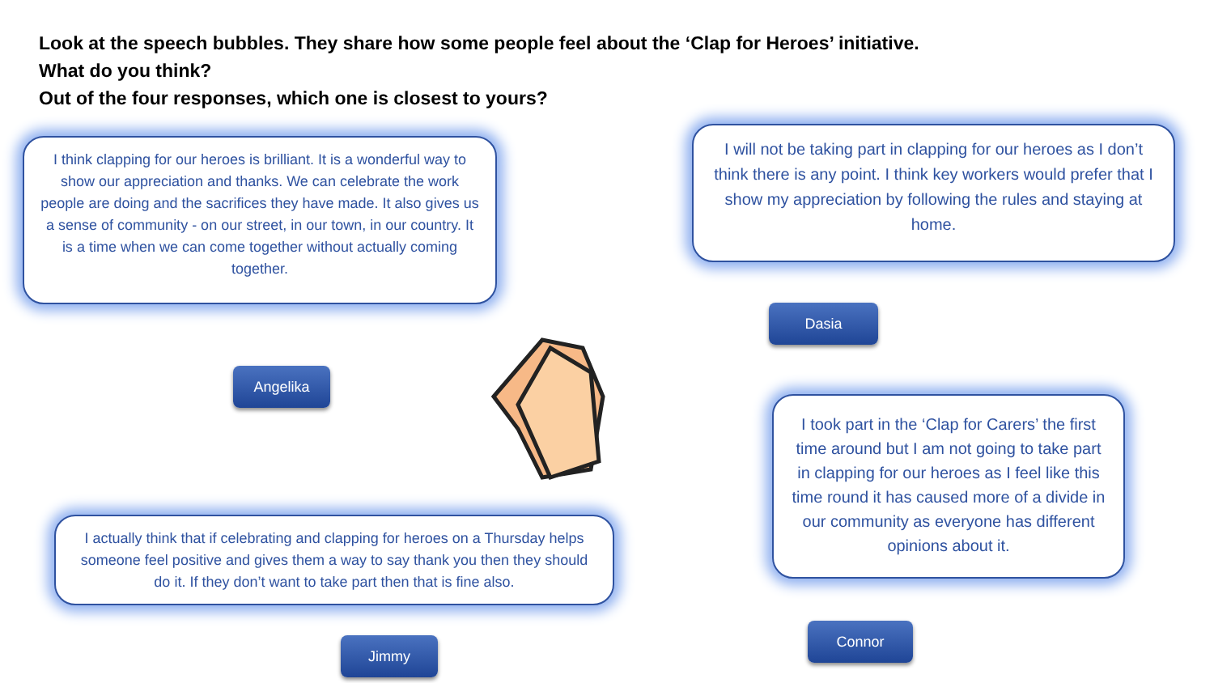Look at the speech bubbles. They share how some people feel about the ‘Clap for Heroes’ initiative.
What do you think?
Out of the four responses, which one is closest to yours?
I think clapping for our heroes is brilliant. It is a wonderful way to show our appreciation and thanks. We can celebrate the work people are doing and the sacrifices they have made. It also gives us a sense of community - on our street, in our town, in our country. It is a time when we can come together without actually coming together.
Angelika
I will not be taking part in clapping for our heroes as I don’t think there is any point. I think key workers would prefer that I show my appreciation by following the rules and staying at home.
Dasia
I took part in the ‘Clap for Carers’ the first time around but I am not going to take part in clapping for our heroes as I feel like this time round it has caused more of a divide in our community as everyone has different opinions about it.
Connor
I actually think that if celebrating and clapping for heroes on a Thursday helps someone feel positive and gives them a way to say thank you then they should do it. If they don’t want to take part then that is fine also.
Jimmy